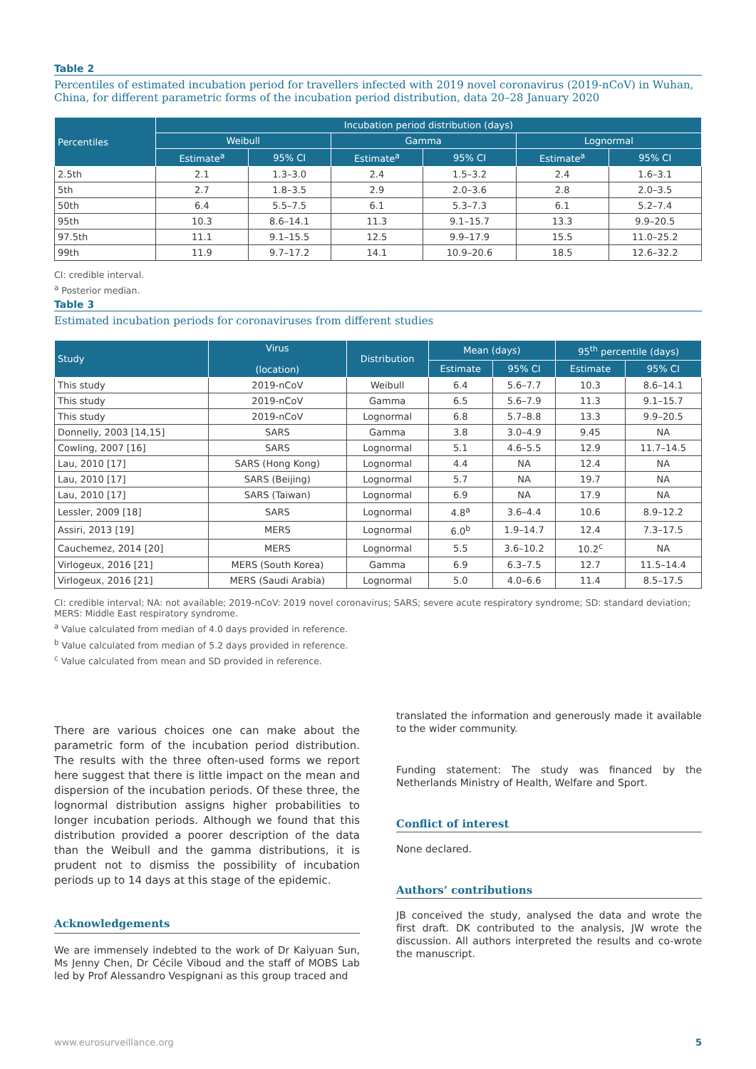Table 2
Percentiles of estimated incubation period for travellers infected with 2019 novel coronavirus (2019-nCoV) in Wuhan, China, for different parametric forms of the incubation period distribution, data 20–28 January 2020
| Percentiles | Incubation period distribution (days) | | | | | |
| --- | --- | --- | --- | --- | --- | --- |
| | Weibull | | Gamma | | Lognormal | |
| | Estimate<sup>a</sup> | 95% CI | Estimate<sup>a</sup> | 95% CI | Estimate<sup>a</sup> | 95% CI |
| 2.5th | 2.1 | 1.3–3.0 | 2.4 | 1.5–3.2 | 2.4 | 1.6–3.1 |
| 5th | 2.7 | 1.8–3.5 | 2.9 | 2.0–3.6 | 2.8 | 2.0–3.5 |
| 50th | 6.4 | 5.5–7.5 | 6.1 | 5.3–7.3 | 6.1 | 5.2–7.4 |
| 95th | 10.3 | 8.6–14.1 | 11.3 | 9.1–15.7 | 13.3 | 9.9–20.5 |
| 97.5th | 11.1 | 9.1–15.5 | 12.5 | 9.9–17.9 | 15.5 | 11.0–25.2 |
| 99th | 11.9 | 9.7–17.2 | 14.1 | 10.9–20.6 | 18.5 | 12.6–32.2 |
CI: credible interval.
<sup>a</sup> Posterior median.
Table 3
Estimated incubation periods for coronaviruses from different studies
| Study | Virus (location) | Distribution | Mean (days) | | 95<sup>th</sup> percentile (days) | |
| --- | --- | --- | --- | --- | --- | --- |
| | | | Estimate | 95% CI | Estimate | 95% CI |
| This study | 2019-nCoV | Weibull | 6.4 | 5.6–7.7 | 10.3 | 8.6–14.1 |
| This study | 2019-nCoV | Gamma | 6.5 | 5.6–7.9 | 11.3 | 9.1–15.7 |
| This study | 2019-nCoV | Lognormal | 6.8 | 5.7–8.8 | 13.3 | 9.9–20.5 |
| Donnelly, 2003 [14,15] | SARS | Gamma | 3.8 | 3.0–4.9 | 9.45 | NA |
| Cowling, 2007 [16] | SARS | Lognormal | 5.1 | 4.6–5.5 | 12.9 | 11.7–14.5 |
| Lau, 2010 [17] | SARS (Hong Kong) | Lognormal | 4.4 | NA | 12.4 | NA |
| Lau, 2010 [17] | SARS (Beijing) | Lognormal | 5.7 | NA | 19.7 | NA |
| Lau, 2010 [17] | SARS (Taiwan) | Lognormal | 6.9 | NA | 17.9 | NA |
| Lessler, 2009 [18] | SARS | Lognormal | 4.8<sup>a</sup> | 3.6–4.4 | 10.6 | 8.9–12.2 |
| Assiri, 2013 [19] | MERS | Lognormal | 6.0<sup>b</sup> | 1.9–14.7 | 12.4 | 7.3–17.5 |
| Cauchemez, 2014 [20] | MERS | Lognormal | 5.5 | 3.6–10.2 | 10.2<sup>c</sup> | NA |
| Virlogeux, 2016 [21] | MERS (South Korea) | Gamma | 6.9 | 6.3–7.5 | 12.7 | 11.5–14.4 |
| Virlogeux, 2016 [21] | MERS (Saudi Arabia) | Lognormal | 5.0 | 4.0–6.6 | 11.4 | 8.5–17.5 |
CI: credible interval; NA: not available; 2019-nCoV: 2019 novel coronavirus; SARS; severe acute respiratory syndrome; SD: standard deviation; MERS: Middle East respiratory syndrome.
<sup>a</sup> Value calculated from median of 4.0 days provided in reference.
<sup>b</sup> Value calculated from median of 5.2 days provided in reference.
<sup>c</sup> Value calculated from mean and SD provided in reference.
There are various choices one can make about the parametric form of the incubation period distribution. The results with the three often-used forms we report here suggest that there is little impact on the mean and dispersion of the incubation periods. Of these three, the lognormal distribution assigns higher probabilities to longer incubation periods. Although we found that this distribution provided a poorer description of the data than the Weibull and the gamma distributions, it is prudent not to dismiss the possibility of incubation periods up to 14 days at this stage of the epidemic.
Acknowledgements
We are immensely indebted to the work of Dr Kaiyuan Sun, Ms Jenny Chen, Dr Cécile Viboud and the staff of MOBS Lab led by Prof Alessandro Vespignani as this group traced and
translated the information and generously made it available to the wider community.
Funding statement: The study was financed by the Netherlands Ministry of Health, Welfare and Sport.
Conflict of interest
None declared.
Authors’ contributions
JB conceived the study, analysed the data and wrote the first draft. DK contributed to the analysis, JW wrote the discussion. All authors interpreted the results and co-wrote the manuscript.
www.eurosurveillance.org 5